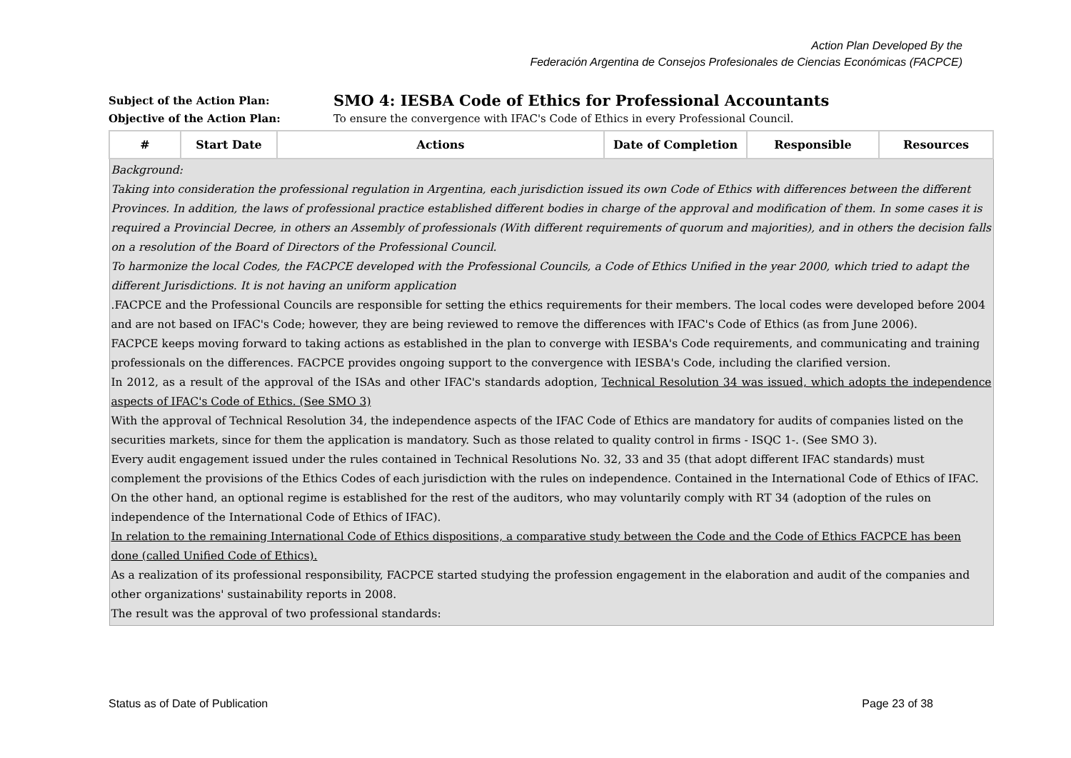Action Plan Developed By the
Federación Argentina de Consejos Profesionales de Ciencias Económicas (FACPCE)
Subject of the Action Plan:
SMO 4: IESBA Code of Ethics for Professional Accountants
Objective of the Action Plan: To ensure the convergence with IFAC's Code of Ethics in every Professional Council.
| # | Start Date | Actions | Date of Completion | Responsible | Resources |
| --- | --- | --- | --- | --- | --- |
| Background: Taking into consideration the professional regulation in Argentina, each jurisdiction issued its own Code of Ethics with differences between the different Provinces. In addition, the laws of professional practice established different bodies in charge of the approval and modification of them. In some cases it is required a Provincial Decree, in others an Assembly of professionals (With different requirements of quorum and majorities), and in others the decision falls on a resolution of the Board of Directors of the Professional Council. To harmonize the local Codes, the FACPCE developed with the Professional Councils, a Code of Ethics Unified in the year 2000, which tried to adapt the different Jurisdictions. It is not having an uniform application .FACPCE and the Professional Councils are responsible for setting the ethics requirements for their members. The local codes were developed before 2004 and are not based on IFAC's Code; however, they are being reviewed to remove the differences with IFAC's Code of Ethics (as from June 2006). FACPCE keeps moving forward to taking actions as established in the plan to converge with IESBA's Code requirements, and communicating and training professionals on the differences. FACPCE provides ongoing support to the convergence with IESBA's Code, including the clarified version. In 2012, as a result of the approval of the ISAs and other IFAC's standards adoption, Technical Resolution 34 was issued, which adopts the independence aspects of IFAC's Code of Ethics. (See SMO 3) With the approval of Technical Resolution 34, the independence aspects of the IFAC Code of Ethics are mandatory for audits of companies listed on the securities markets, since for them the application is mandatory. Such as those related to quality control in firms - ISQC 1-. (See SMO 3). Every audit engagement issued under the rules contained in Technical Resolutions No. 32, 33 and 35 (that adopt different IFAC standards) must complement the provisions of the Ethics Codes of each jurisdiction with the rules on independence. Contained in the International Code of Ethics of IFAC. On the other hand, an optional regime is established for the rest of the auditors, who may voluntarily comply with RT 34 (adoption of the rules on independence of the International Code of Ethics of IFAC). In relation to the remaining International Code of Ethics dispositions, a comparative study between the Code and the Code of Ethics FACPCE has been done (called Unified Code of Ethics). As a realization of its professional responsibility, FACPCE started studying the profession engagement in the elaboration and audit of the companies and other organizations' sustainability reports in 2008. The result was the approval of two professional standards: | | | | | |
Status as of Date of Publication Page 23 of 38